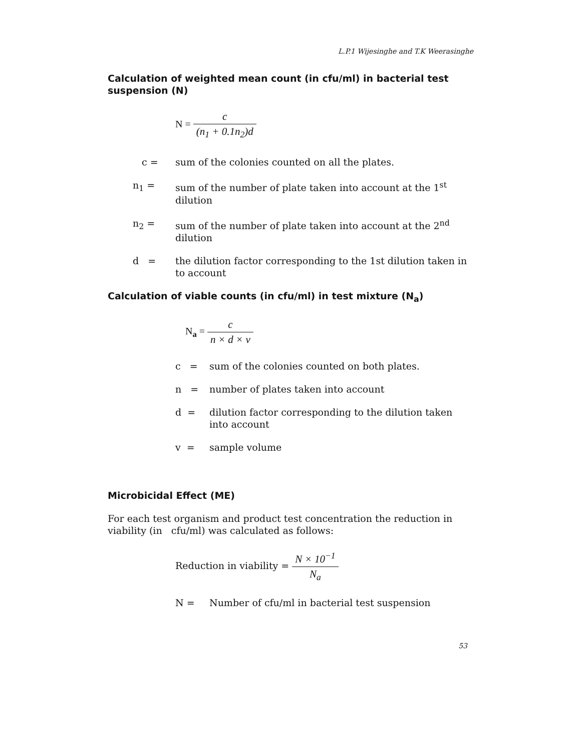L.P.1 Wijesinghe and T.K Weerasinghe
Calculation of weighted mean count (in cfu/ml) in bacterial test suspension (N)
N = c (n<sub>1</sub> + 0.1n<sub>2</sub>)d
| c = | sum of the colonies counted on all the plates. |
| n<sub>1</sub> = | sum of the number of plate taken into account at the 1<sup>st</sup> dilution |
| n<sub>2</sub> = | sum of the number of plate taken into account at the 2<sup>nd</sup> dilution |
| d = | the dilution factor corresponding to the 1st dilution taken in to account |
Calculation of viable counts (in cfu/ml) in test mixture (N<sub>a</sub>)
N<sub>a</sub> = c n × d × v
| c = | sum of the colonies counted on both plates. |
| n = | number of plates taken into account |
| d = | dilution factor corresponding to the dilution taken into account |
| v = | sample volume |
Microbicidal Effect (ME)
For each test organism and product test concentration the reduction in viability (in cfu/ml) was calculated as follows:
Reduction in viability = N × 10<sup>−1</sup> N<sub>a</sub>
| N = | Number of cfu/ml in bacterial test suspension |
53